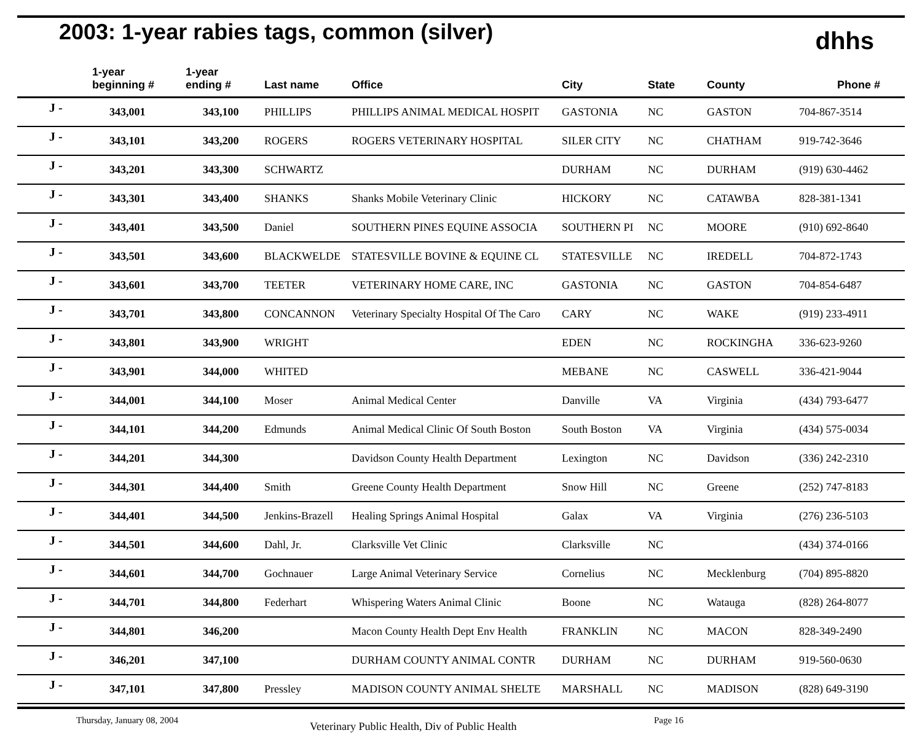2003: 1-year rabies tags, common (silver)
dhhs
| | 1-year beginning # | 1-year ending # | Last name | Office | City | State | County | Phone # |
| --- | --- | --- | --- | --- | --- | --- | --- | --- |
| J - | 343,001 | 343,100 | PHILLIPS | PHILLIPS ANIMAL MEDICAL HOSPIT | GASTONIA | NC | GASTON | 704-867-3514 |
| J - | 343,101 | 343,200 | ROGERS | ROGERS VETERINARY HOSPITAL | SILER CITY | NC | CHATHAM | 919-742-3646 |
| J - | 343,201 | 343,300 | SCHWARTZ | | DURHAM | NC | DURHAM | (919) 630-4462 |
| J - | 343,301 | 343,400 | SHANKS | Shanks Mobile Veterinary Clinic | HICKORY | NC | CATAWBA | 828-381-1341 |
| J - | 343,401 | 343,500 | Daniel | SOUTHERN PINES EQUINE ASSOCIA | SOUTHERN PI | NC | MOORE | (910) 692-8640 |
| J - | 343,501 | 343,600 | BLACKWELDE | STATESVILLE BOVINE & EQUINE CL | STATESVILLE | NC | IREDELL | 704-872-1743 |
| J - | 343,601 | 343,700 | TEETER | VETERINARY HOME CARE, INC | GASTONIA | NC | GASTON | 704-854-6487 |
| J - | 343,701 | 343,800 | CONCANNON | Veterinary Specialty Hospital Of The Caro | CARY | NC | WAKE | (919) 233-4911 |
| J - | 343,801 | 343,900 | WRIGHT | | EDEN | NC | ROCKINGHA | 336-623-9260 |
| J - | 343,901 | 344,000 | WHITED | | MEBANE | NC | CASWELL | 336-421-9044 |
| J - | 344,001 | 344,100 | Moser | Animal Medical Center | Danville | VA | Virginia | (434) 793-6477 |
| J - | 344,101 | 344,200 | Edmunds | Animal Medical Clinic Of South Boston | South Boston | VA | Virginia | (434) 575-0034 |
| J - | 344,201 | 344,300 | | Davidson County Health Department | Lexington | NC | Davidson | (336) 242-2310 |
| J - | 344,301 | 344,400 | Smith | Greene County Health Department | Snow Hill | NC | Greene | (252) 747-8183 |
| J - | 344,401 | 344,500 | Jenkins-Brazell | Healing Springs Animal Hospital | Galax | VA | Virginia | (276) 236-5103 |
| J - | 344,501 | 344,600 | Dahl, Jr. | Clarksville Vet Clinic | Clarksville | NC | | (434) 374-0166 |
| J - | 344,601 | 344,700 | Gochnauer | Large Animal Veterinary Service | Cornelius | NC | Mecklenburg | (704) 895-8820 |
| J - | 344,701 | 344,800 | Federhart | Whispering Waters Animal Clinic | Boone | NC | Watauga | (828) 264-8077 |
| J - | 344,801 | 346,200 | | Macon County Health Dept Env Health | FRANKLIN | NC | MACON | 828-349-2490 |
| J - | 346,201 | 347,100 | | DURHAM COUNTY ANIMAL CONTR | DURHAM | NC | DURHAM | 919-560-0630 |
| J - | 347,101 | 347,800 | Pressley | MADISON COUNTY ANIMAL SHELTE | MARSHALL | NC | MADISON | (828) 649-3190 |
Thursday, January 08, 2004 Veterinary Public Health, Div of Public Health Page 16